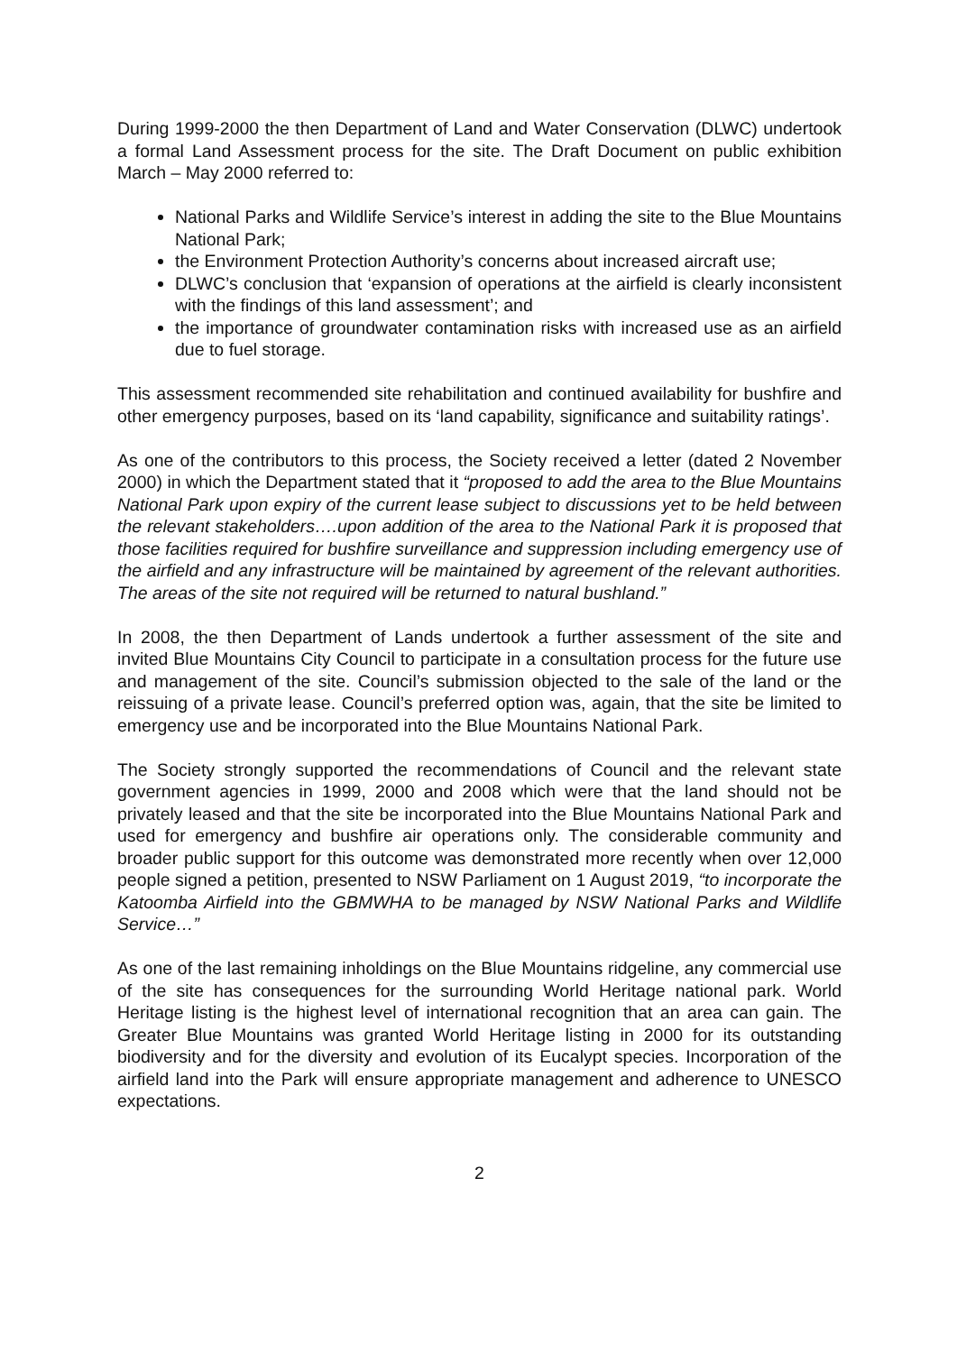During 1999-2000 the then Department of Land and Water Conservation (DLWC) undertook a formal Land Assessment process for the site. The Draft Document on public exhibition March – May 2000 referred to:
National Parks and Wildlife Service’s interest in adding the site to the Blue Mountains National Park;
the Environment Protection Authority’s concerns about increased aircraft use;
DLWC’s conclusion that ‘expansion of operations at the airfield is clearly inconsistent with the findings of this land assessment’; and
the importance of groundwater contamination risks with increased use as an airfield due to fuel storage.
This assessment recommended site rehabilitation and continued availability for bushfire and other emergency purposes, based on its ‘land capability, significance and suitability ratings’.
As one of the contributors to this process, the Society received a letter (dated 2 November 2000) in which the Department stated that it “proposed to add the area to the Blue Mountains National Park upon expiry of the current lease subject to discussions yet to be held between the relevant stakeholders….upon addition of the area to the National Park it is proposed that those facilities required for bushfire surveillance and suppression including emergency use of the airfield and any infrastructure will be maintained by agreement of the relevant authorities. The areas of the site not required will be returned to natural bushland.”
In 2008, the then Department of Lands undertook a further assessment of the site and invited Blue Mountains City Council to participate in a consultation process for the future use and management of the site. Council’s submission objected to the sale of the land or the reissuing of a private lease. Council’s preferred option was, again, that the site be limited to emergency use and be incorporated into the Blue Mountains National Park.
The Society strongly supported the recommendations of Council and the relevant state government agencies in 1999, 2000 and 2008 which were that the land should not be privately leased and that the site be incorporated into the Blue Mountains National Park and used for emergency and bushfire air operations only. The considerable community and broader public support for this outcome was demonstrated more recently when over 12,000 people signed a petition, presented to NSW Parliament on 1 August 2019, “to incorporate the Katoomba Airfield into the GBMWHA to be managed by NSW National Parks and Wildlife Service…”
As one of the last remaining inholdings on the Blue Mountains ridgeline, any commercial use of the site has consequences for the surrounding World Heritage national park. World Heritage listing is the highest level of international recognition that an area can gain. The Greater Blue Mountains was granted World Heritage listing in 2000 for its outstanding biodiversity and for the diversity and evolution of its Eucalypt species. Incorporation of the airfield land into the Park will ensure appropriate management and adherence to UNESCO expectations.
2